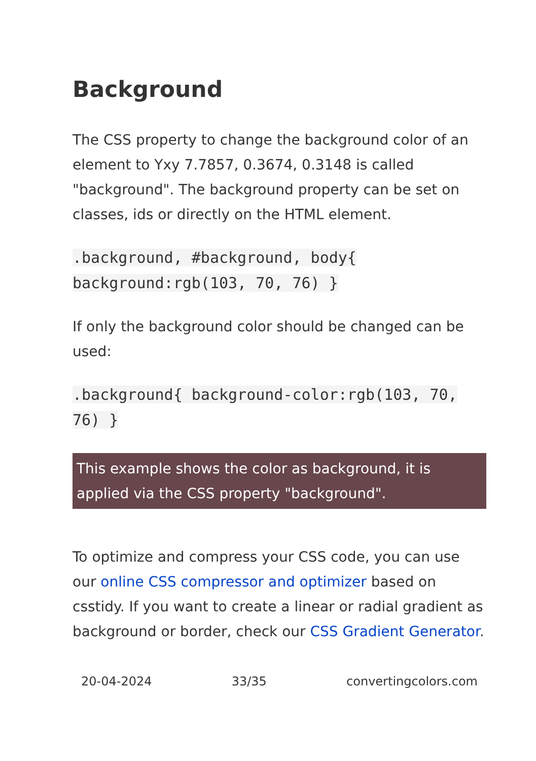Background
The CSS property to change the background color of an element to Yxy 7.7857, 0.3674, 0.3148 is called "background". The background property can be set on classes, ids or directly on the HTML element.
.background, #background, body{ background:rgb(103, 70, 76) }
If only the background color should be changed can be used:
.background{ background-color:rgb(103, 70, 76) }
This example shows the color as background, it is applied via the CSS property "background".
To optimize and compress your CSS code, you can use our online CSS compressor and optimizer based on csstidy. If you want to create a linear or radial gradient as background or border, check our CSS Gradient Generator.
20-04-2024 33/35 convertingcolors.com